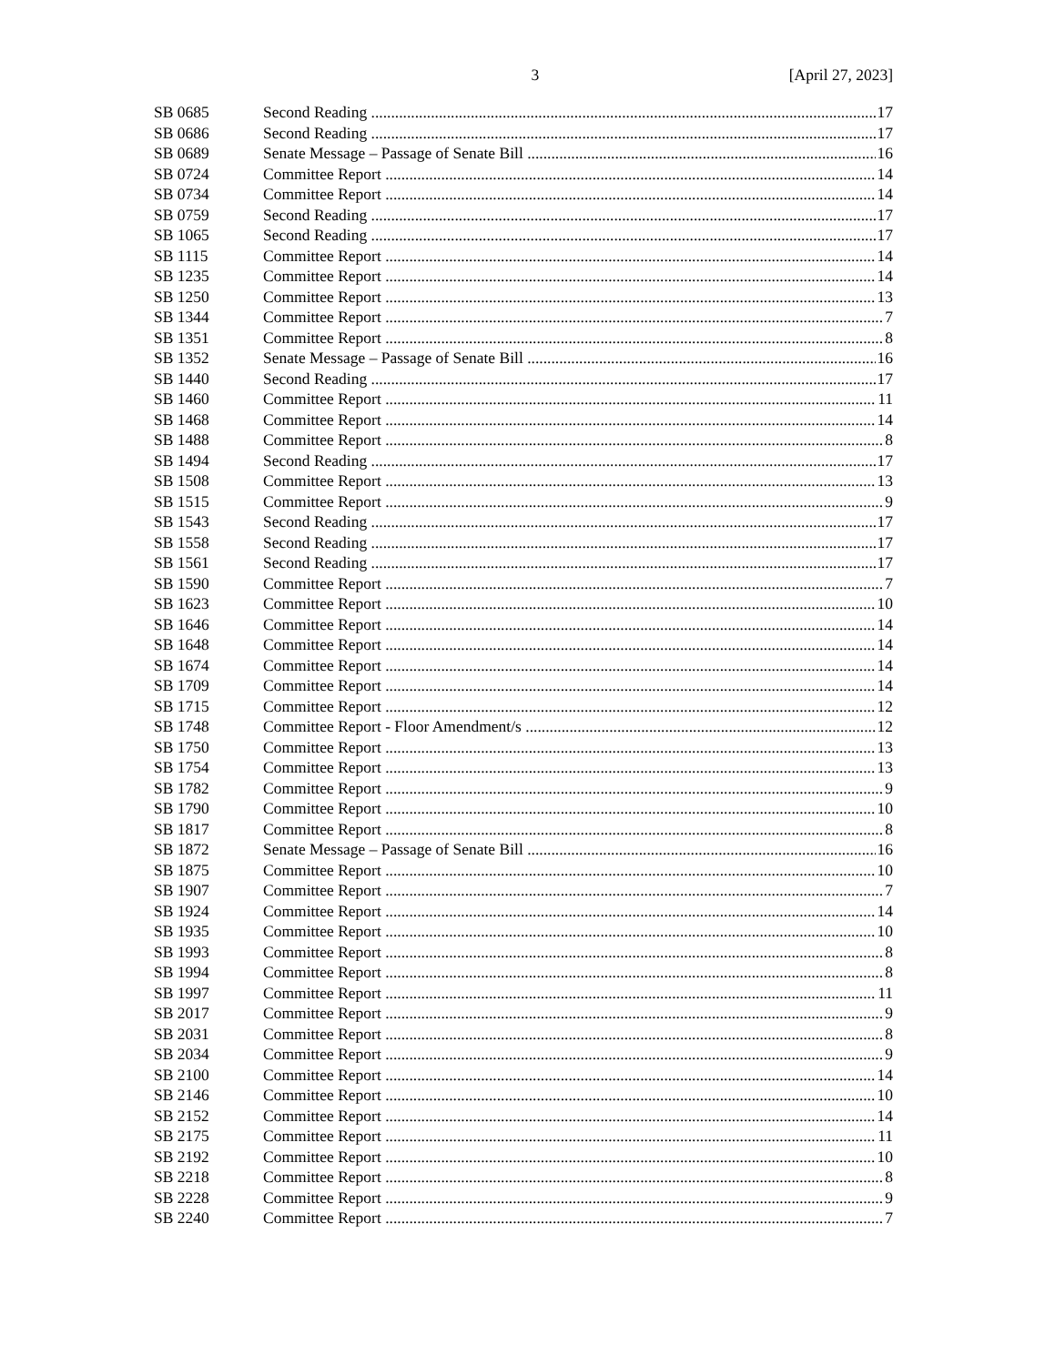3 [April 27, 2023]
SB 0685 Second Reading 17
SB 0686 Second Reading 17
SB 0689 Senate Message – Passage of Senate Bill 16
SB 0724 Committee Report 14
SB 0734 Committee Report 14
SB 0759 Second Reading 17
SB 1065 Second Reading 17
SB 1115 Committee Report 14
SB 1235 Committee Report 14
SB 1250 Committee Report 13
SB 1344 Committee Report 7
SB 1351 Committee Report 8
SB 1352 Senate Message – Passage of Senate Bill 16
SB 1440 Second Reading 17
SB 1460 Committee Report 11
SB 1468 Committee Report 14
SB 1488 Committee Report 8
SB 1494 Second Reading 17
SB 1508 Committee Report 13
SB 1515 Committee Report 9
SB 1543 Second Reading 17
SB 1558 Second Reading 17
SB 1561 Second Reading 17
SB 1590 Committee Report 7
SB 1623 Committee Report 10
SB 1646 Committee Report 14
SB 1648 Committee Report 14
SB 1674 Committee Report 14
SB 1709 Committee Report 14
SB 1715 Committee Report 12
SB 1748 Committee Report - Floor Amendment/s 12
SB 1750 Committee Report 13
SB 1754 Committee Report 13
SB 1782 Committee Report 9
SB 1790 Committee Report 10
SB 1817 Committee Report 8
SB 1872 Senate Message – Passage of Senate Bill 16
SB 1875 Committee Report 10
SB 1907 Committee Report 7
SB 1924 Committee Report 14
SB 1935 Committee Report 10
SB 1993 Committee Report 8
SB 1994 Committee Report 8
SB 1997 Committee Report 11
SB 2017 Committee Report 9
SB 2031 Committee Report 8
SB 2034 Committee Report 9
SB 2100 Committee Report 14
SB 2146 Committee Report 10
SB 2152 Committee Report 14
SB 2175 Committee Report 11
SB 2192 Committee Report 10
SB 2218 Committee Report 8
SB 2228 Committee Report 9
SB 2240 Committee Report 7